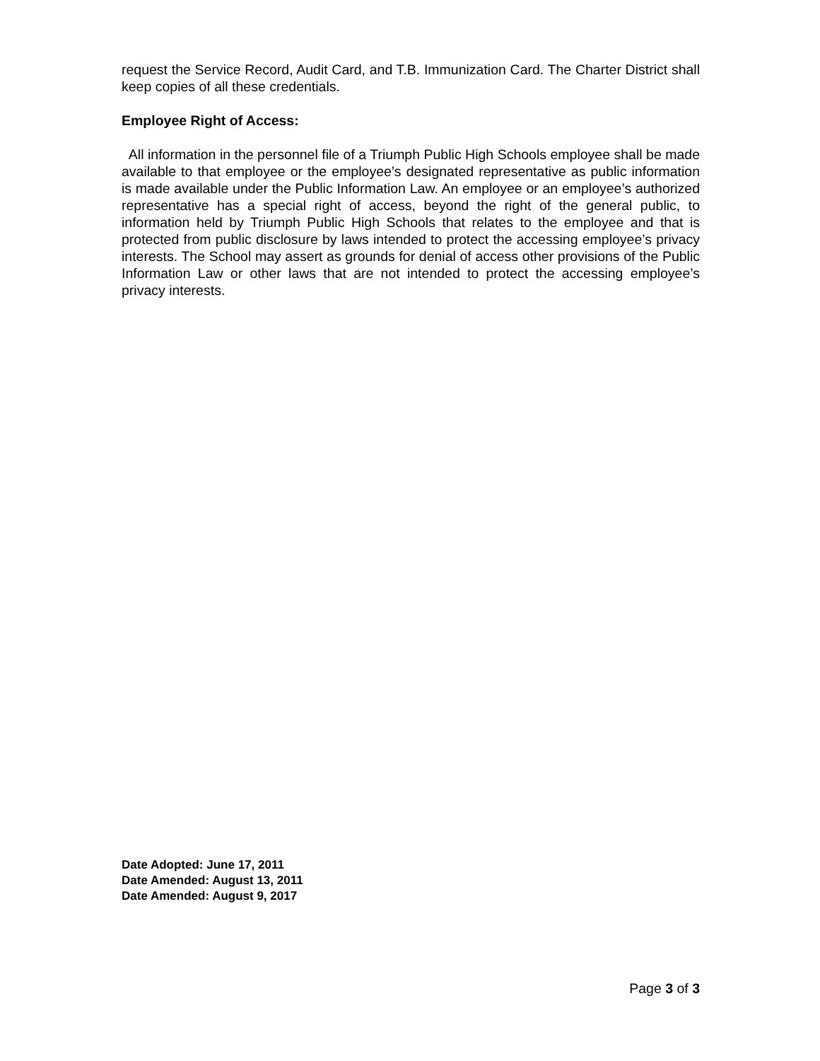request the Service Record, Audit Card, and T.B. Immunization Card. The Charter District shall keep copies of all these credentials.
Employee Right of Access:
All information in the personnel file of a Triumph Public High Schools employee shall be made available to that employee or the employee’s designated representative as public information is made available under the Public Information Law. An employee or an employee’s authorized representative has a special right of access, beyond the right of the general public, to information held by Triumph Public High Schools that relates to the employee and that is protected from public disclosure by laws intended to protect the accessing employee’s privacy interests. The School may assert as grounds for denial of access other provisions of the Public Information Law or other laws that are not intended to protect the accessing employee’s privacy interests.
Date Adopted: June 17, 2011
Date Amended: August 13, 2011
Date Amended: August 9, 2017
Page 3 of 3